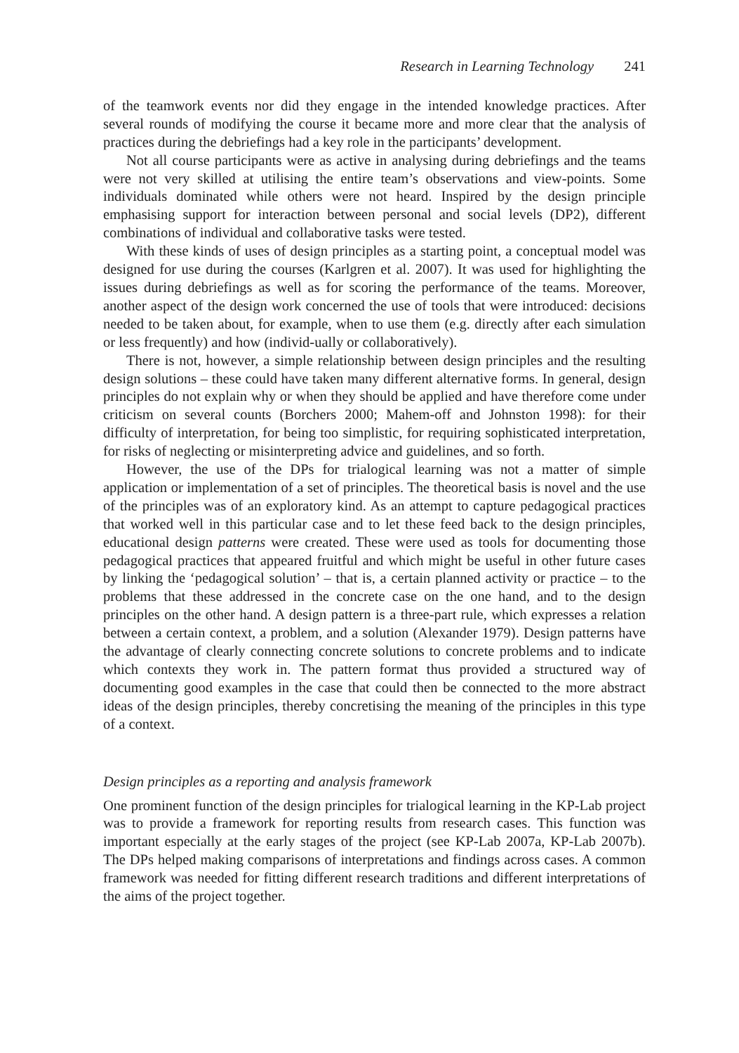Research in Learning Technology 241
of the teamwork events nor did they engage in the intended knowledge practices. After several rounds of modifying the course it became more and more clear that the analysis of practices during the debriefings had a key role in the participants’ development.
Not all course participants were as active in analysing during debriefings and the teams were not very skilled at utilising the entire team’s observations and view-points. Some individuals dominated while others were not heard. Inspired by the design principle emphasising support for interaction between personal and social levels (DP2), different combinations of individual and collaborative tasks were tested.
With these kinds of uses of design principles as a starting point, a conceptual model was designed for use during the courses (Karlgren et al. 2007). It was used for highlighting the issues during debriefings as well as for scoring the performance of the teams. Moreover, another aspect of the design work concerned the use of tools that were introduced: decisions needed to be taken about, for example, when to use them (e.g. directly after each simulation or less frequently) and how (individ-ually or collaboratively).
There is not, however, a simple relationship between design principles and the resulting design solutions – these could have taken many different alternative forms. In general, design principles do not explain why or when they should be applied and have therefore come under criticism on several counts (Borchers 2000; Mahem-off and Johnston 1998): for their difficulty of interpretation, for being too simplistic, for requiring sophisticated interpretation, for risks of neglecting or misinterpreting advice and guidelines, and so forth.
However, the use of the DPs for trialogical learning was not a matter of simple application or implementation of a set of principles. The theoretical basis is novel and the use of the principles was of an exploratory kind. As an attempt to capture pedagogical practices that worked well in this particular case and to let these feed back to the design principles, educational design patterns were created. These were used as tools for documenting those pedagogical practices that appeared fruitful and which might be useful in other future cases by linking the ‘pedagogical solution’ – that is, a certain planned activity or practice – to the problems that these addressed in the concrete case on the one hand, and to the design principles on the other hand. A design pattern is a three-part rule, which expresses a relation between a certain context, a problem, and a solution (Alexander 1979). Design patterns have the advantage of clearly connecting concrete solutions to concrete problems and to indicate which contexts they work in. The pattern format thus provided a structured way of documenting good examples in the case that could then be connected to the more abstract ideas of the design principles, thereby concretising the meaning of the principles in this type of a context.
Design principles as a reporting and analysis framework
One prominent function of the design principles for trialogical learning in the KP-Lab project was to provide a framework for reporting results from research cases. This function was important especially at the early stages of the project (see KP-Lab 2007a, KP-Lab 2007b). The DPs helped making comparisons of interpretations and findings across cases. A common framework was needed for fitting different research traditions and different interpretations of the aims of the project together.